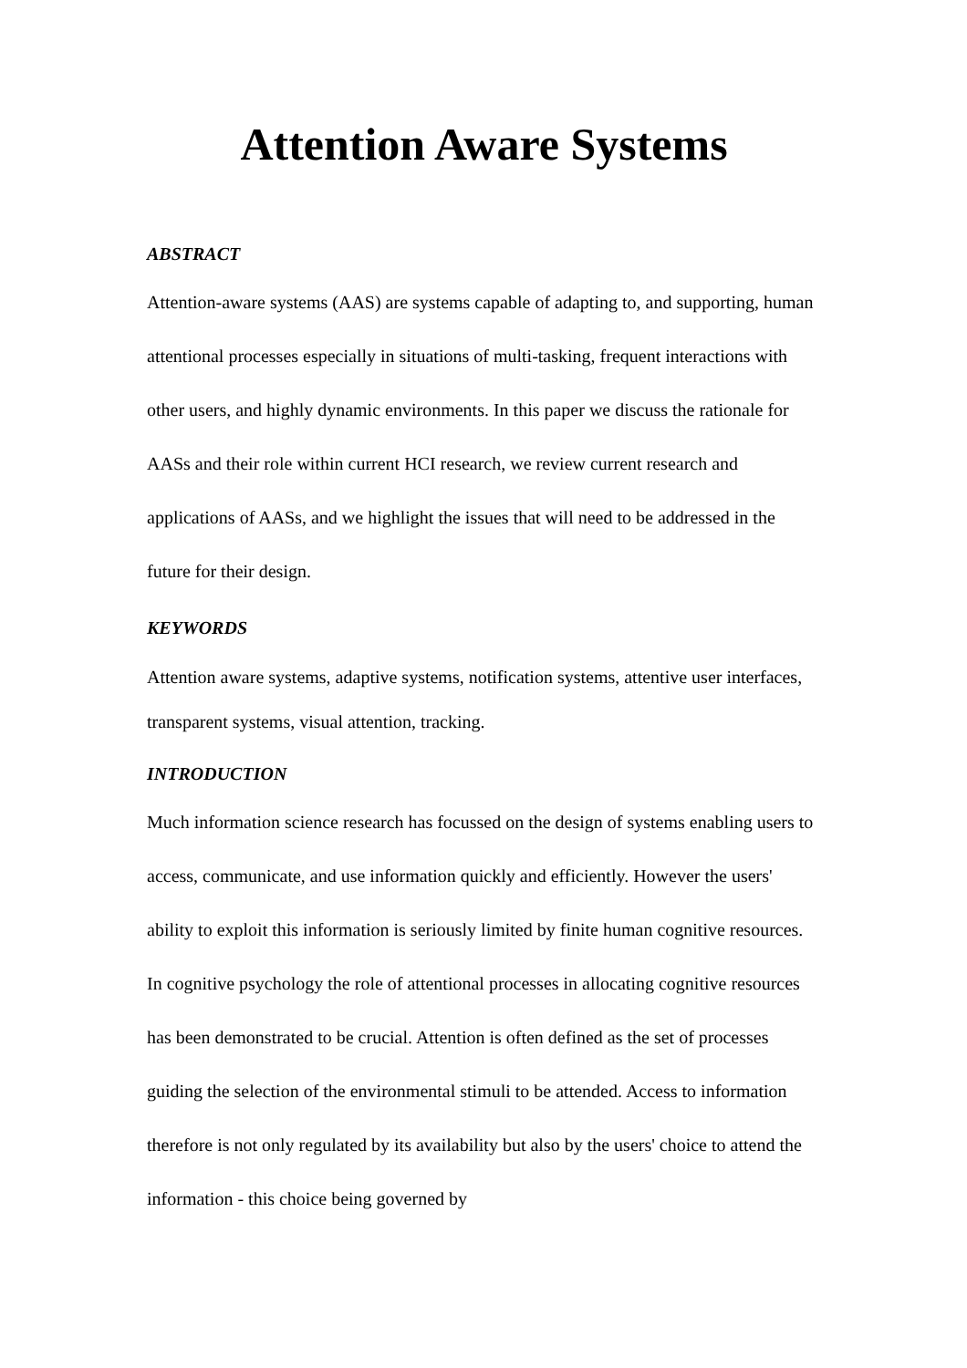Attention Aware Systems
ABSTRACT
Attention-aware systems (AAS) are systems capable of adapting to, and supporting, human attentional processes especially in situations of multi-tasking, frequent interactions with other users, and highly dynamic environments. In this paper we discuss the rationale for AASs and their role within current HCI research, we review current research and applications of AASs, and we highlight the issues that will need to be addressed in the future for their design.
KEYWORDS
Attention aware systems, adaptive systems, notification systems, attentive user interfaces, transparent systems, visual attention, tracking.
INTRODUCTION
Much information science research has focussed on the design of systems enabling users to access, communicate, and use information quickly and efficiently. However the users' ability to exploit this information is seriously limited by finite human cognitive resources. In cognitive psychology the role of attentional processes in allocating cognitive resources has been demonstrated to be crucial. Attention is often defined as the set of processes guiding the selection of the environmental stimuli to be attended. Access to information therefore is not only regulated by its availability but also by the users' choice to attend the information - this choice being governed by